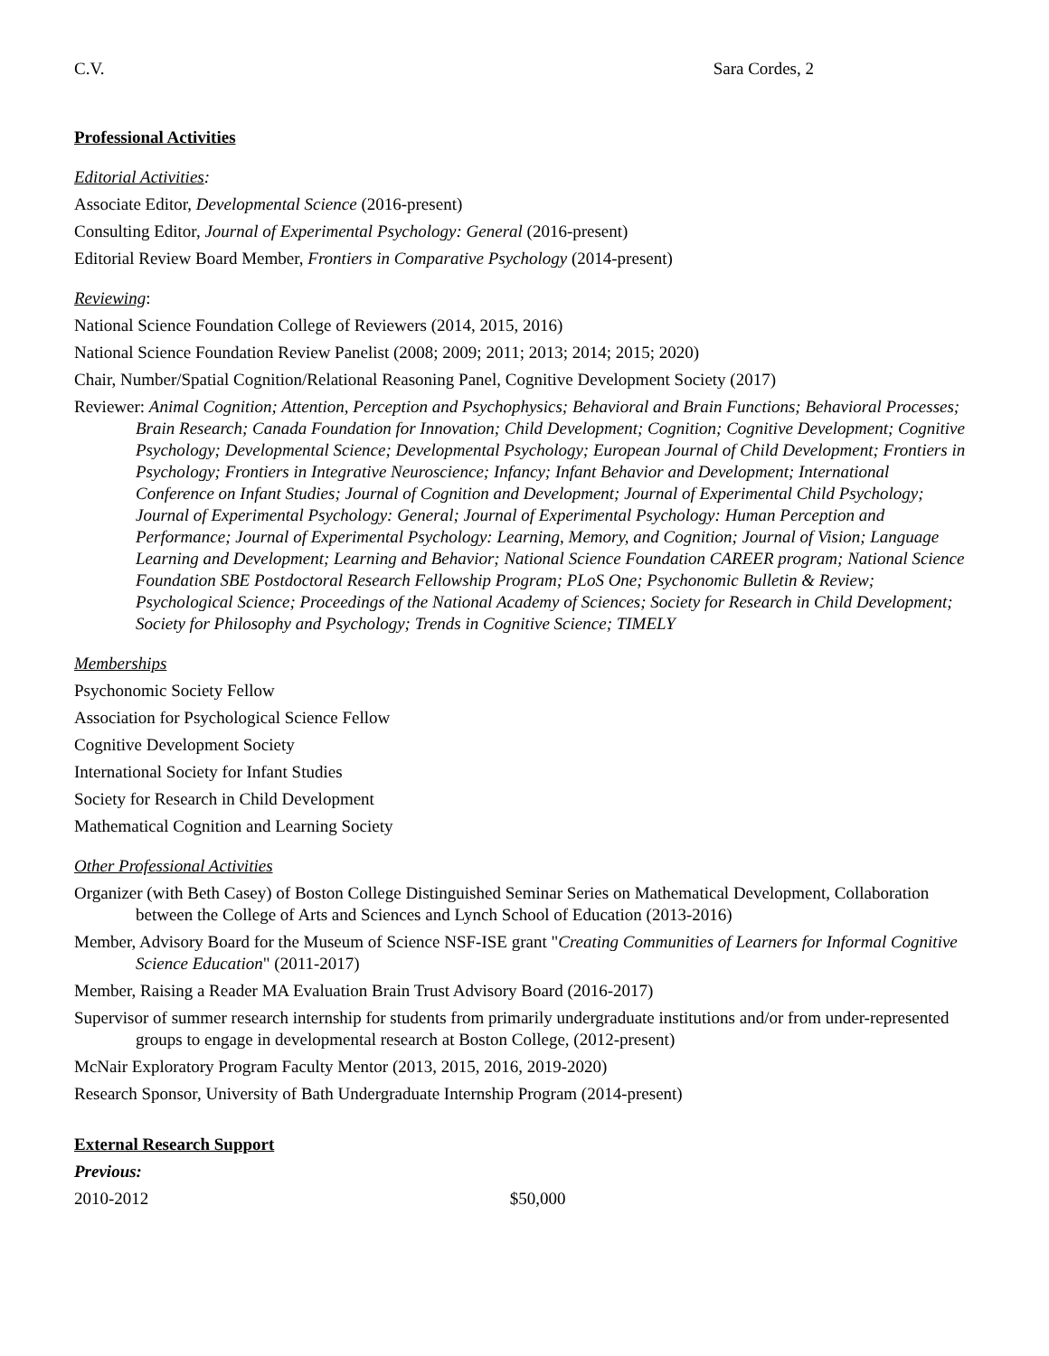C.V. Sara Cordes, 2
Professional Activities
Editorial Activities:
Associate Editor, Developmental Science (2016-present)
Consulting Editor, Journal of Experimental Psychology: General (2016-present)
Editorial Review Board Member, Frontiers in Comparative Psychology (2014-present)
Reviewing:
National Science Foundation College of Reviewers (2014, 2015, 2016)
National Science Foundation Review Panelist (2008; 2009; 2011; 2013; 2014; 2015; 2020)
Chair, Number/Spatial Cognition/Relational Reasoning Panel, Cognitive Development Society (2017)
Reviewer: Animal Cognition; Attention, Perception and Psychophysics; Behavioral and Brain Functions; Behavioral Processes; Brain Research; Canada Foundation for Innovation; Child Development; Cognition; Cognitive Development; Cognitive Psychology; Developmental Science; Developmental Psychology; European Journal of Child Development; Frontiers in Psychology; Frontiers in Integrative Neuroscience; Infancy; Infant Behavior and Development; International Conference on Infant Studies; Journal of Cognition and Development; Journal of Experimental Child Psychology; Journal of Experimental Psychology: General; Journal of Experimental Psychology: Human Perception and Performance; Journal of Experimental Psychology: Learning, Memory, and Cognition; Journal of Vision; Language Learning and Development; Learning and Behavior; National Science Foundation CAREER program; National Science Foundation SBE Postdoctoral Research Fellowship Program; PLoS One; Psychonomic Bulletin & Review; Psychological Science; Proceedings of the National Academy of Sciences; Society for Research in Child Development; Society for Philosophy and Psychology; Trends in Cognitive Science; TIMELY
Memberships
Psychonomic Society Fellow
Association for Psychological Science Fellow
Cognitive Development Society
International Society for Infant Studies
Society for Research in Child Development
Mathematical Cognition and Learning Society
Other Professional Activities
Organizer (with Beth Casey) of Boston College Distinguished Seminar Series on Mathematical Development, Collaboration between the College of Arts and Sciences and Lynch School of Education (2013-2016)
Member, Advisory Board for the Museum of Science NSF-ISE grant "Creating Communities of Learners for Informal Cognitive Science Education" (2011-2017)
Member, Raising a Reader MA Evaluation Brain Trust Advisory Board (2016-2017)
Supervisor of summer research internship for students from primarily undergraduate institutions and/or from under-represented groups to engage in developmental research at Boston College, (2012-present)
McNair Exploratory Program Faculty Mentor (2013, 2015, 2016, 2019-2020)
Research Sponsor, University of Bath Undergraduate Internship Program (2014-present)
External Research Support
Previous:
2010-2012 $50,000